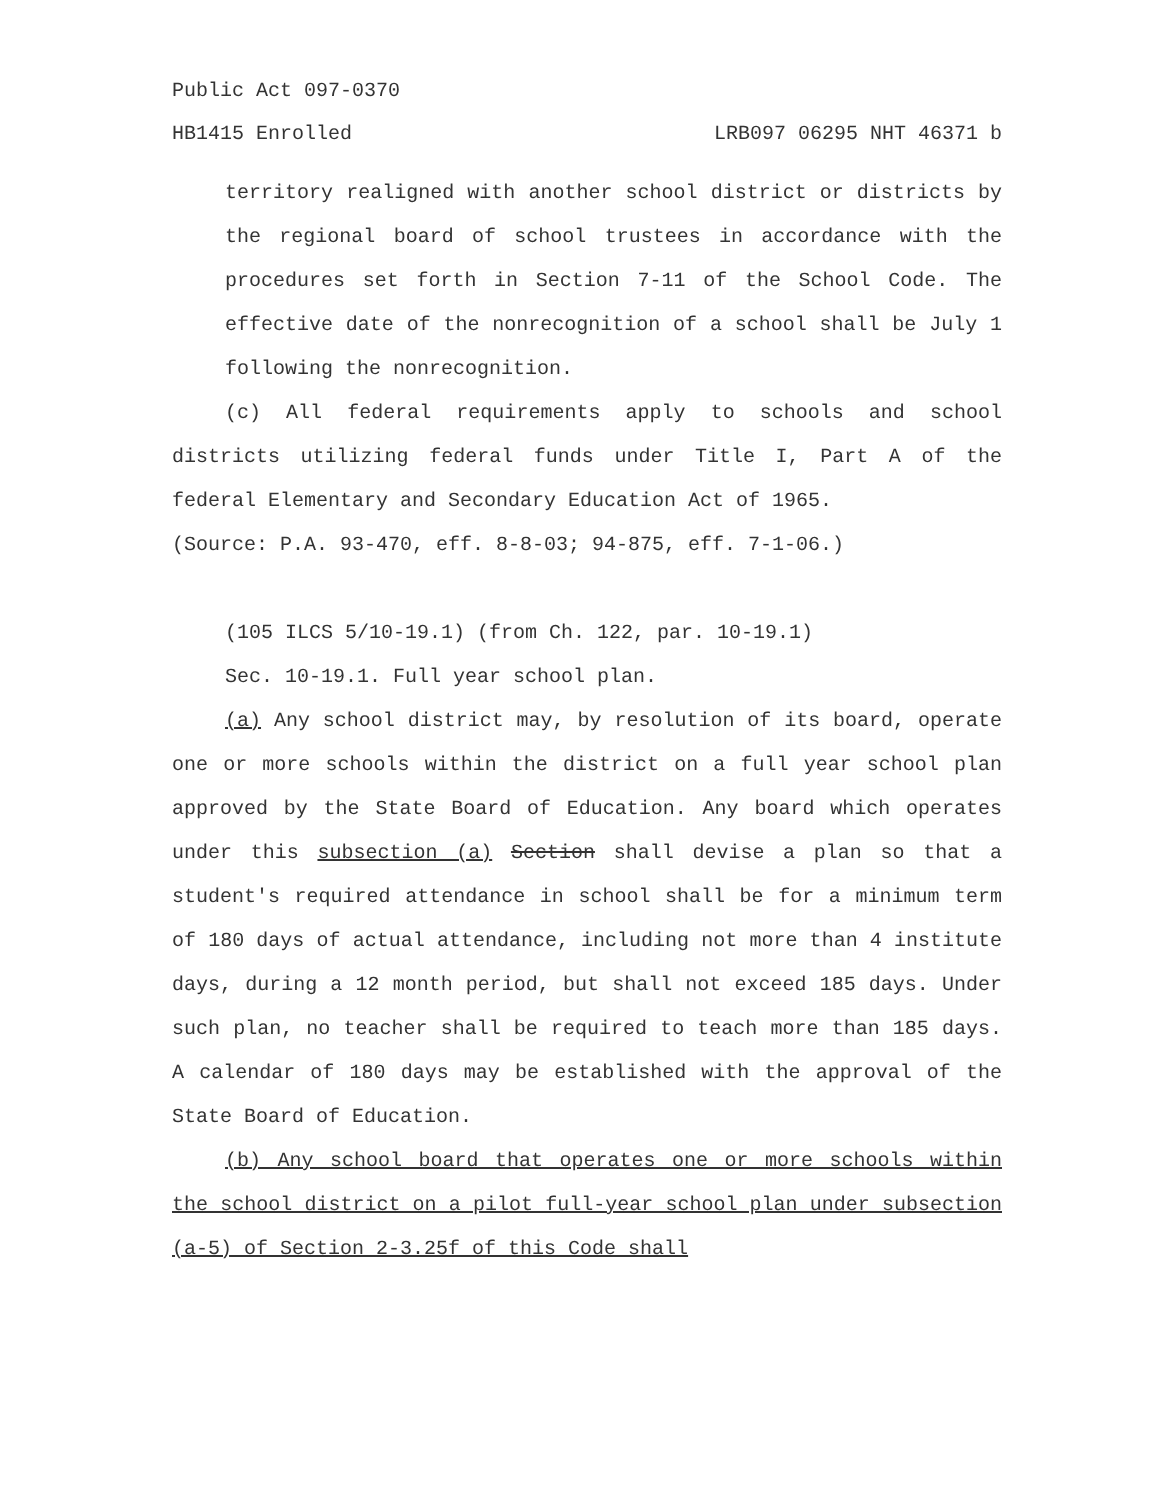Public Act 097-0370
HB1415 Enrolled LRB097 06295 NHT 46371 b
territory realigned with another school district or districts by the regional board of school trustees in accordance with the procedures set forth in Section 7-11 of the School Code. The effective date of the nonrecognition of a school shall be July 1 following the nonrecognition.
(c) All federal requirements apply to schools and school districts utilizing federal funds under Title I, Part A of the federal Elementary and Secondary Education Act of 1965.
(Source: P.A. 93-470, eff. 8-8-03; 94-875, eff. 7-1-06.)
(105 ILCS 5/10-19.1) (from Ch. 122, par. 10-19.1)
Sec. 10-19.1. Full year school plan.
(a) Any school district may, by resolution of its board, operate one or more schools within the district on a full year school plan approved by the State Board of Education. Any board which operates under this subsection (a) Section shall devise a plan so that a student's required attendance in school shall be for a minimum term of 180 days of actual attendance, including not more than 4 institute days, during a 12 month period, but shall not exceed 185 days. Under such plan, no teacher shall be required to teach more than 185 days. A calendar of 180 days may be established with the approval of the State Board of Education.
(b) Any school board that operates one or more schools within the school district on a pilot full-year school plan under subsection (a-5) of Section 2-3.25f of this Code shall